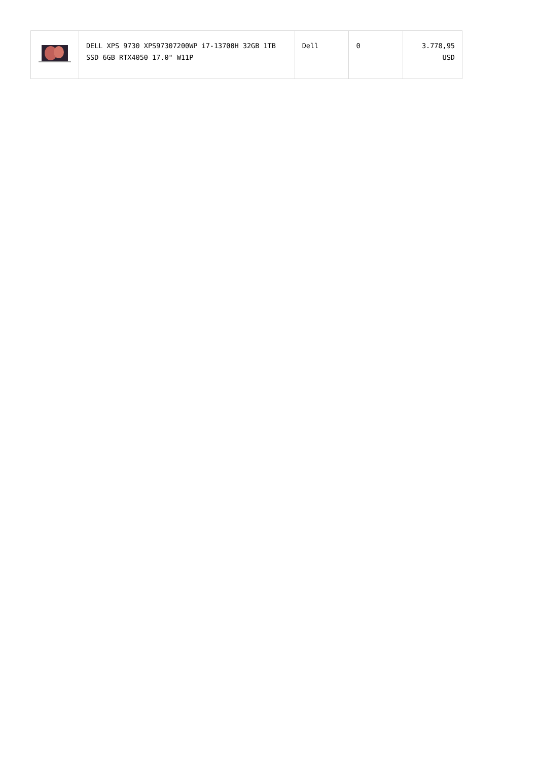| | DELL XPS 9730 XPS97307200WP i7-13700H 32GB 1TB SSD 6GB RTX4050 17.0" W11P | Dell | 0 | 3.778,95 USD |